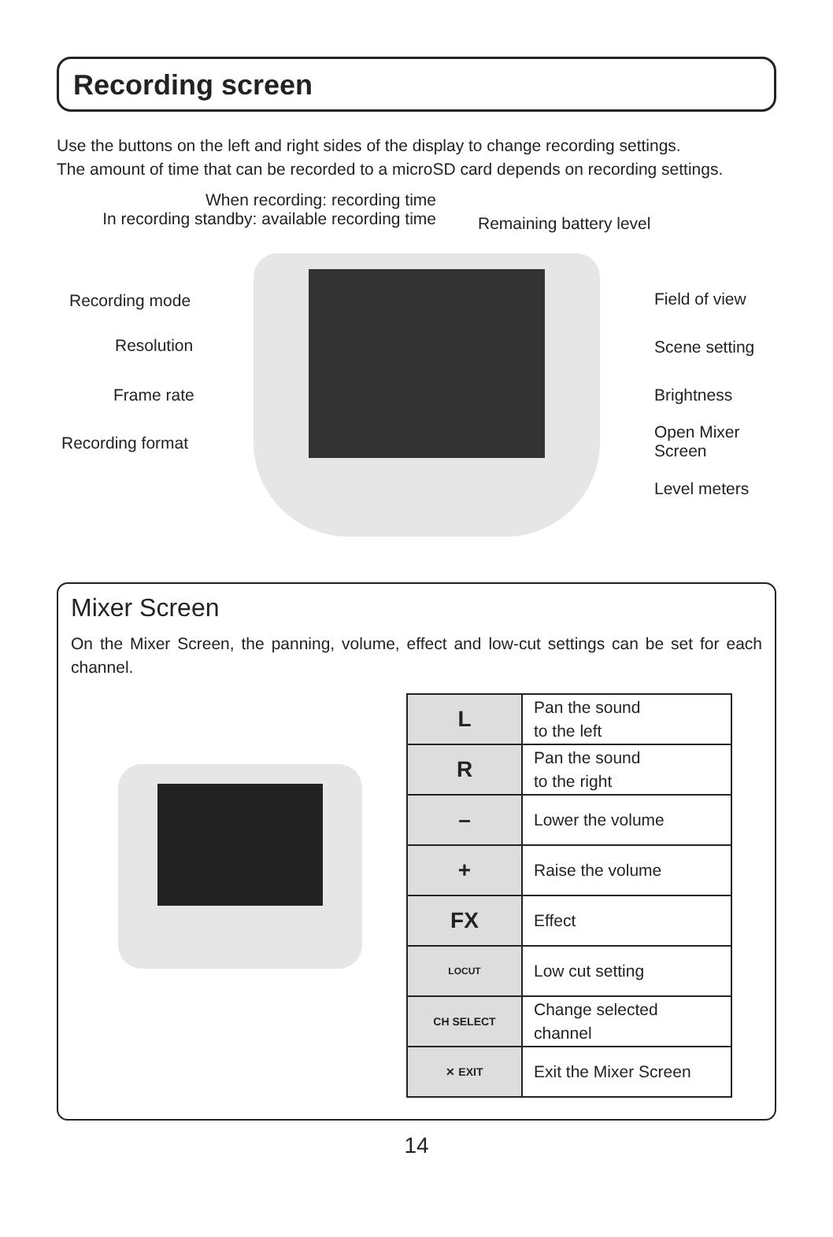Recording screen
Use the buttons on the left and right sides of the display to change recording settings.
The amount of time that can be recorded to a microSD card depends on recording settings.
When recording: recording time
In recording standby: available recording time
Remaining battery level
Recording mode
Resolution
Frame rate
Recording format
Field of view
Scene setting
Brightness
Open Mixer
Screen
Level meters
Mixer Screen
On the Mixer Screen, the panning, volume, effect and low-cut settings can be set for each channel.
| L | Pan the sound to the left |
| R | Pan the sound to the right |
| – | Lower the volume |
| + | Raise the volume |
| FX | Effect |
| LOCUT | Low cut setting |
| CH SELECT | Change selected channel |
| ✕ EXIT | Exit the Mixer Screen |
14